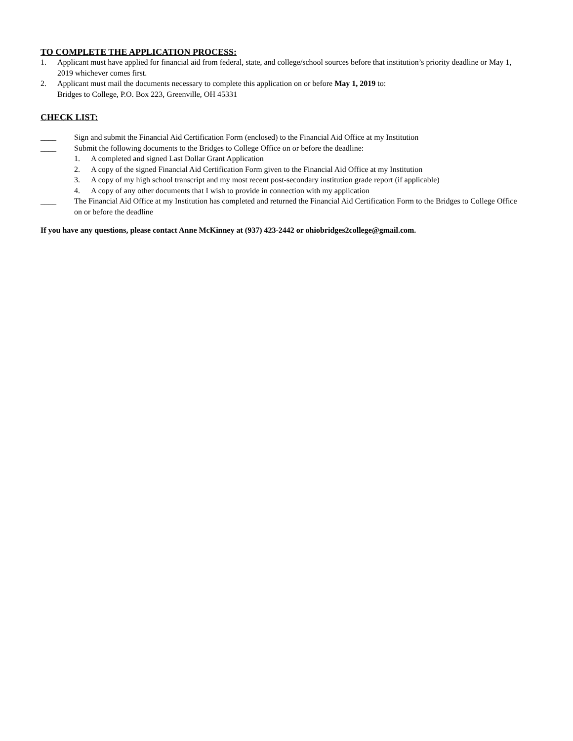TO COMPLETE THE APPLICATION PROCESS:
1. Applicant must have applied for financial aid from federal, state, and college/school sources before that institution’s priority deadline or May 1, 2019 whichever comes first.
2. Applicant must mail the documents necessary to complete this application on or before May 1, 2019 to:
Bridges to College, P.O. Box 223, Greenville, OH 45331
CHECK LIST:
____ Sign and submit the Financial Aid Certification Form (enclosed) to the Financial Aid Office at my Institution
____ Submit the following documents to the Bridges to College Office on or before the deadline:
1. A completed and signed Last Dollar Grant Application
2. A copy of the signed Financial Aid Certification Form given to the Financial Aid Office at my Institution
3. A copy of my high school transcript and my most recent post-secondary institution grade report (if applicable)
4. A copy of any other documents that I wish to provide in connection with my application
____ The Financial Aid Office at my Institution has completed and returned the Financial Aid Certification Form to the Bridges to College Office on or before the deadline
If you have any questions, please contact Anne McKinney at (937) 423-2442 or ohiobridges2college@gmail.com.